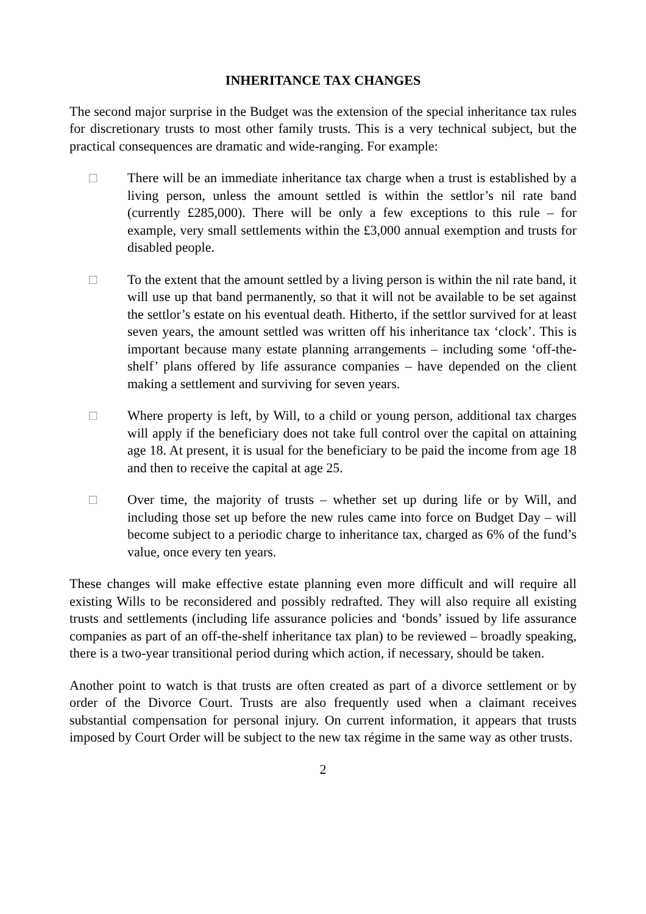INHERITANCE TAX CHANGES
The second major surprise in the Budget was the extension of the special inheritance tax rules for discretionary trusts to most other family trusts. This is a very technical subject, but the practical consequences are dramatic and wide-ranging. For example:
□ There will be an immediate inheritance tax charge when a trust is established by a living person, unless the amount settled is within the settlor’s nil rate band (currently £285,000). There will be only a few exceptions to this rule – for example, very small settlements within the £3,000 annual exemption and trusts for disabled people.
□ To the extent that the amount settled by a living person is within the nil rate band, it will use up that band permanently, so that it will not be available to be set against the settlor’s estate on his eventual death. Hitherto, if the settlor survived for at least seven years, the amount settled was written off his inheritance tax ‘clock’. This is important because many estate planning arrangements – including some ‘off-the-shelf’ plans offered by life assurance companies – have depended on the client making a settlement and surviving for seven years.
□ Where property is left, by Will, to a child or young person, additional tax charges will apply if the beneficiary does not take full control over the capital on attaining age 18. At present, it is usual for the beneficiary to be paid the income from age 18 and then to receive the capital at age 25.
□ Over time, the majority of trusts – whether set up during life or by Will, and including those set up before the new rules came into force on Budget Day – will become subject to a periodic charge to inheritance tax, charged as 6% of the fund’s value, once every ten years.
These changes will make effective estate planning even more difficult and will require all existing Wills to be reconsidered and possibly redrafted. They will also require all existing trusts and settlements (including life assurance policies and ‘bonds’ issued by life assurance companies as part of an off-the-shelf inheritance tax plan) to be reviewed – broadly speaking, there is a two-year transitional period during which action, if necessary, should be taken.
Another point to watch is that trusts are often created as part of a divorce settlement or by order of the Divorce Court. Trusts are also frequently used when a claimant receives substantial compensation for personal injury. On current information, it appears that trusts imposed by Court Order will be subject to the new tax régime in the same way as other trusts.
2